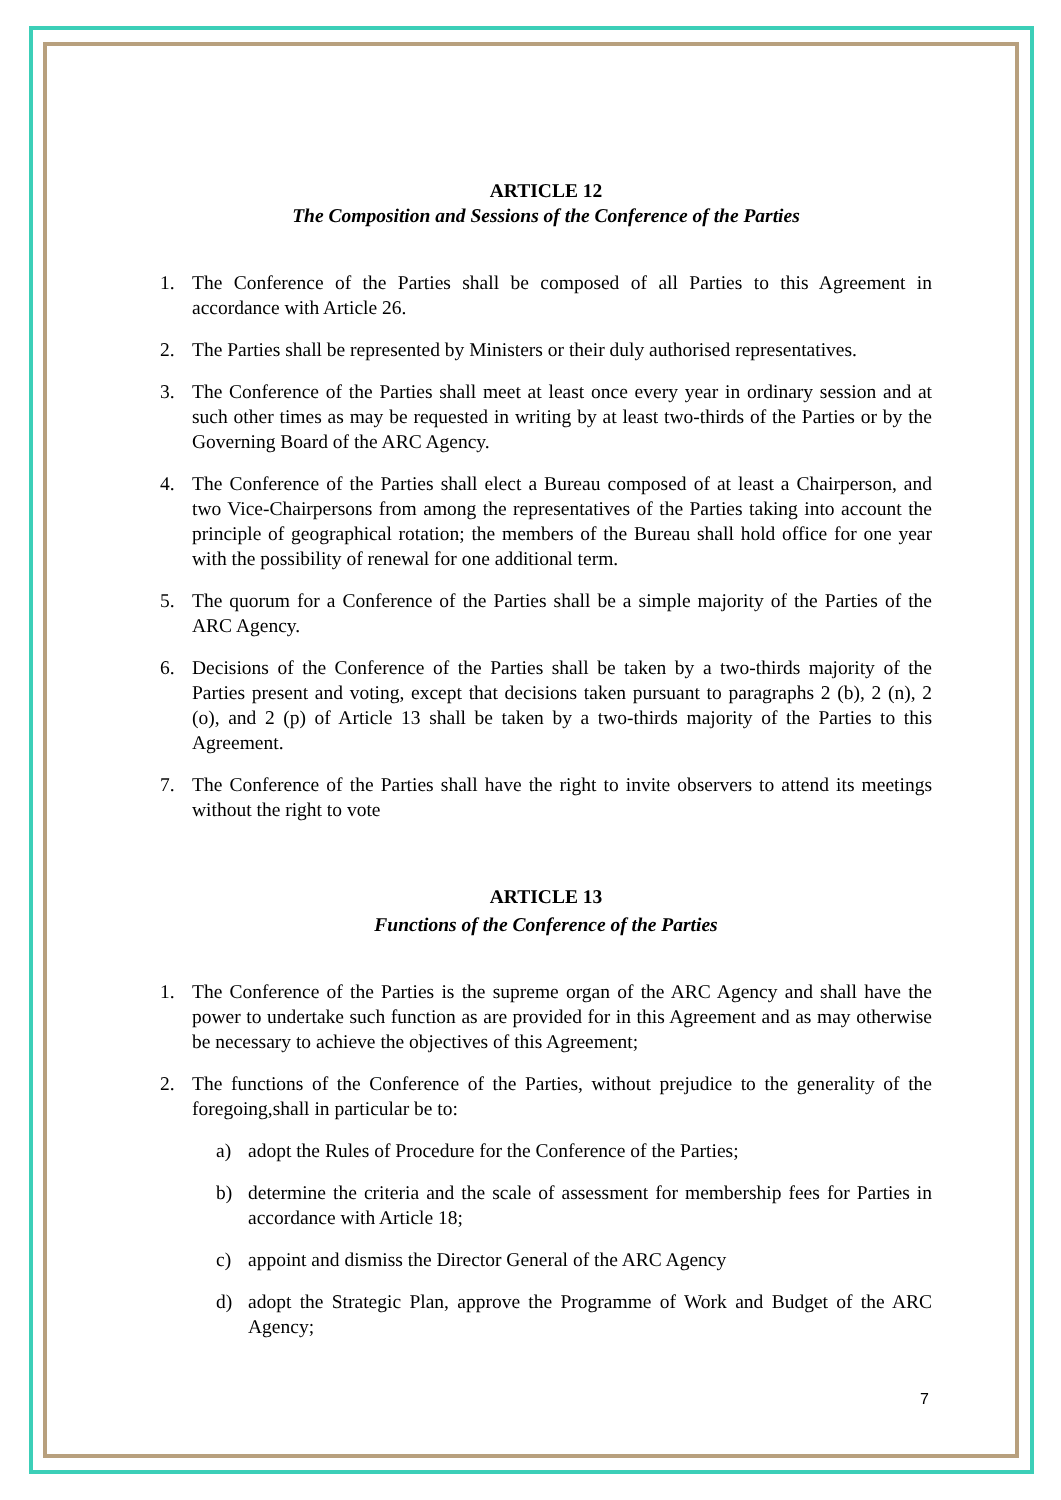ARTICLE 12
The Composition and Sessions of the Conference of the Parties
1. The Conference of the Parties shall be composed of all Parties to this Agreement in accordance with Article 26.
2. The Parties shall be represented by Ministers or their duly authorised representatives.
3. The Conference of the Parties shall meet at least once every year in ordinary session and at such other times as may be requested in writing by at least two-thirds of the Parties or by the Governing Board of the ARC Agency.
4. The Conference of the Parties shall elect a Bureau composed of at least a Chairperson, and two Vice-Chairpersons from among the representatives of the Parties taking into account the principle of geographical rotation; the members of the Bureau shall hold office for one year with the possibility of renewal for one additional term.
5. The quorum for a Conference of the Parties shall be a simple majority of the Parties of the ARC Agency.
6. Decisions of the Conference of the Parties shall be taken by a two-thirds majority of the Parties present and voting, except that decisions taken pursuant to paragraphs 2 (b), 2 (n), 2 (o), and 2 (p) of Article 13 shall be taken by a two-thirds majority of the Parties to this Agreement.
7. The Conference of the Parties shall have the right to invite observers to attend its meetings without the right to vote
ARTICLE 13
Functions of the Conference of the Parties
1. The Conference of the Parties is the supreme organ of the ARC Agency and shall have the power to undertake such function as are provided for in this Agreement and as may otherwise be necessary to achieve the objectives of this Agreement;
2. The functions of the Conference of the Parties, without prejudice to the generality of the foregoing,shall in particular be to:
a) adopt the Rules of Procedure for the Conference of the Parties;
b) determine the criteria and the scale of assessment for membership fees for Parties in accordance with Article 18;
c) appoint and dismiss the Director General of the ARC Agency
d) adopt the Strategic Plan, approve the Programme of Work and Budget of the ARC Agency;
7